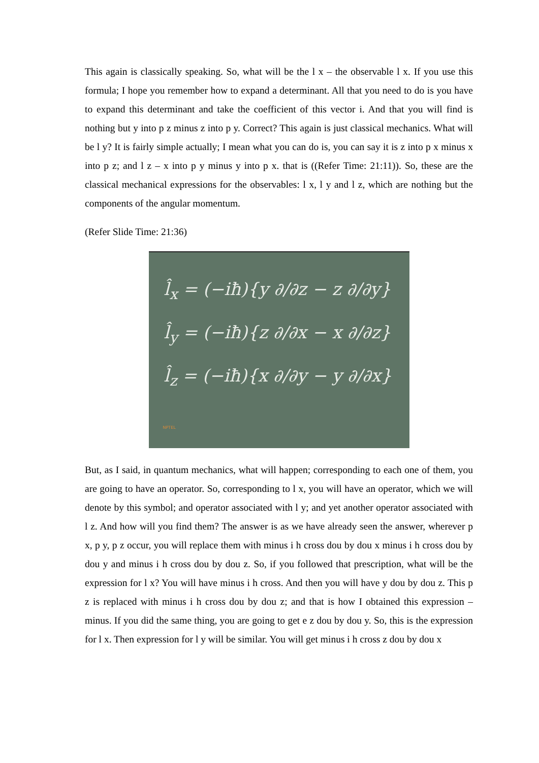This again is classically speaking. So, what will be the l x – the observable l x. If you use this formula; I hope you remember how to expand a determinant. All that you need to do is you have to expand this determinant and take the coefficient of this vector i. And that you will find is nothing but y into p z minus z into p y. Correct? This again is just classical mechanics. What will be l y? It is fairly simple actually; I mean what you can do is, you can say it is z into p x minus x into p z; and l z – x into p y minus y into p x. that is ((Refer Time: 21:11)). So, these are the classical mechanical expressions for the observables: l x, l y and l z, which are nothing but the components of the angular momentum.
(Refer Slide Time: 21:36)
l̂<sub>x</sub> = (−iħ){y ∂/∂z − z ∂/∂y}
l̂<sub>y</sub> = (−iħ){z ∂/∂x − x ∂/∂z}
l̂<sub>z</sub> = (−iħ){x ∂/∂y − y ∂/∂x}
NPTEL
But, as I said, in quantum mechanics, what will happen; corresponding to each one of them, you are going to have an operator. So, corresponding to l x, you will have an operator, which we will denote by this symbol; and operator associated with l y; and yet another operator associated with l z. And how will you find them? The answer is as we have already seen the answer, wherever p x, p y, p z occur, you will replace them with minus i h cross dou by dou x minus i h cross dou by dou y and minus i h cross dou by dou z. So, if you followed that prescription, what will be the expression for l x? You will have minus i h cross. And then you will have y dou by dou z. This p z is replaced with minus i h cross dou by dou z; and that is how I obtained this expression – minus. If you did the same thing, you are going to get e z dou by dou y. So, this is the expression for l x. Then expression for l y will be similar. You will get minus i h cross z dou by dou x